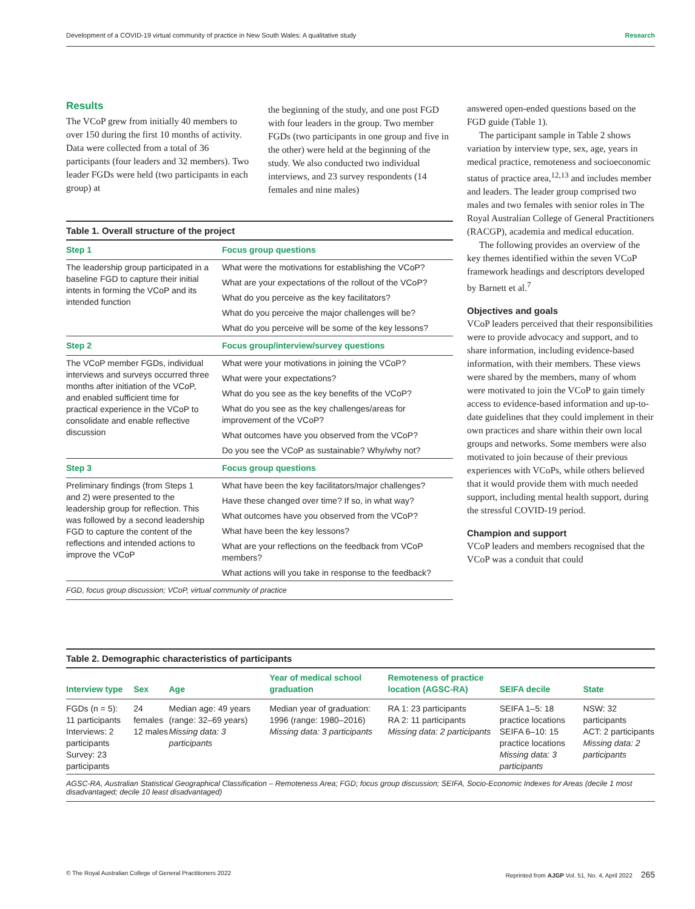Development of a COVID-19 virtual community of practice in New South Wales: A qualitative study Research
Results
The VCoP grew from initially 40 members to over 150 during the first 10 months of activity. Data were collected from a total of 36 participants (four leaders and 32 members). Two leader FGDs were held (two participants in each group) at
the beginning of the study, and one post FGD with four leaders in the group. Two member FGDs (two participants in one group and five in the other) were held at the beginning of the study. We also conducted two individual interviews, and 23 survey respondents (14 females and nine males)
Table 1. Overall structure of the project
| Step 1 | Focus group questions |
| --- | --- |
| The leadership group participated in a baseline FGD to capture their initial intents in forming the VCoP and its intended function | What were the motivations for establishing the VCoP? |
| | What are your expectations of the rollout of the VCoP? |
| | What do you perceive as the key facilitators? |
| | What do you perceive the major challenges will be? |
| | What do you perceive will be some of the key lessons? |
| Step 2 | Focus group/interview/survey questions |
| The VCoP member FGDs, individual interviews and surveys occurred three months after initiation of the VCoP, and enabled sufficient time for practical experience in the VCoP to consolidate and enable reflective discussion | What were your motivations in joining the VCoP? |
| | What were your expectations? |
| | What do you see as the key benefits of the VCoP? |
| | What do you see as the key challenges/areas for improvement of the VCoP? |
| | What outcomes have you observed from the VCoP? |
| | Do you see the VCoP as sustainable? Why/why not? |
| Step 3 | Focus group questions |
| Preliminary findings (from Steps 1 and 2) were presented to the leadership group for reflection. This was followed by a second leadership FGD to capture the content of the reflections and intended actions to improve the VCoP | What have been the key facilitators/major challenges? |
| | Have these changed over time? If so, in what way? |
| | What outcomes have you observed from the VCoP? |
| | What have been the key lessons? |
| | What are your reflections on the feedback from VCoP members? |
| | What actions will you take in response to the feedback? |
FGD, focus group discussion; VCoP, virtual community of practice
answered open-ended questions based on the FGD guide (Table 1).
The participant sample in Table 2 shows variation by interview type, sex, age, years in medical practice, remoteness and socioeconomic status of practice area,<sup>12,13</sup> and includes member and leaders. The leader group comprised two males and two females with senior roles in The Royal Australian College of General Practitioners (RACGP), academia and medical education.
The following provides an overview of the key themes identified within the seven VCoP framework headings and descriptors developed by Barnett et al.<sup>7</sup>
Objectives and goals
VCoP leaders perceived that their responsibilities were to provide advocacy and support, and to share information, including evidence-based information, with their members. These views were shared by the members, many of whom were motivated to join the VCoP to gain timely access to evidence-based information and up-to-date guidelines that they could implement in their own practices and share within their own local groups and networks. Some members were also motivated to join because of their previous experiences with VCoPs, while others believed that it would provide them with much needed support, including mental health support, during the stressful COVID-19 period.
Champion and support
VCoP leaders and members recognised that the VCoP was a conduit that could
Table 2. Demographic characteristics of participants
| Interview type | Sex | Age | Year of medical school graduation | Remoteness of practice location (AGSC-RA) | SEIFA decile | State |
| --- | --- | --- | --- | --- | --- | --- |
| FGDs (n = 5): 11 participants Interviews: 2 participants Survey: 23 participants | 24 females 12 males | Median age: 49 years (range: 32–69 years) Missing data: 3 participants | Median year of graduation: 1996 (range: 1980–2016) Missing data: 3 participants | RA 1: 23 participants RA 2: 11 participants Missing data: 2 participants | SEIFA 1–5: 18 practice locations SEIFA 6–10: 15 practice locations Missing data: 3 participants | NSW: 32 participants ACT: 2 participants Missing data: 2 participants |
AGSC-RA, Australian Statistical Geographical Classification – Remoteness Area; FGD; focus group discussion; SEIFA, Socio-Economic Indexes for Areas (decile 1 most disadvantaged; decile 10 least disadvantaged)
© The Royal Australian College of General Practitioners 2022 Reprinted from AJGP Vol. 51, No. 4, April 2022 265